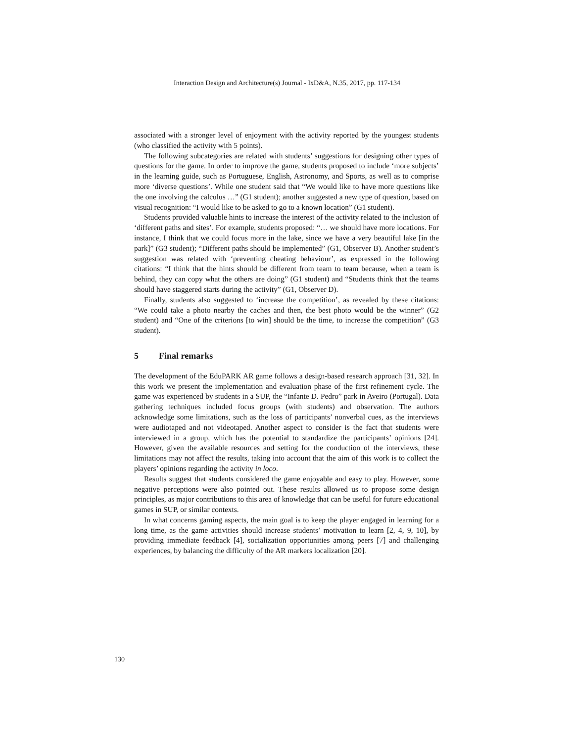Interaction Design and Architecture(s) Journal - IxD&A, N.35, 2017, pp. 117-134
associated with a stronger level of enjoyment with the activity reported by the youngest students (who classified the activity with 5 points).
The following subcategories are related with students’ suggestions for designing other types of questions for the game. In order to improve the game, students proposed to include ‘more subjects’ in the learning guide, such as Portuguese, English, Astronomy, and Sports, as well as to comprise more ‘diverse questions’. While one student said that “We would like to have more questions like the one involving the calculus …” (G1 student); another suggested a new type of question, based on visual recognition: “I would like to be asked to go to a known location” (G1 student).
Students provided valuable hints to increase the interest of the activity related to the inclusion of ‘different paths and sites’. For example, students proposed: “… we should have more locations. For instance, I think that we could focus more in the lake, since we have a very beautiful lake [in the park]” (G3 student); “Different paths should be implemented” (G1, Observer B). Another student’s suggestion was related with ‘preventing cheating behaviour’, as expressed in the following citations: “I think that the hints should be different from team to team because, when a team is behind, they can copy what the others are doing” (G1 student) and “Students think that the teams should have staggered starts during the activity” (G1, Observer D).
Finally, students also suggested to ‘increase the competition’, as revealed by these citations: “We could take a photo nearby the caches and then, the best photo would be the winner” (G2 student) and “One of the criterions [to win] should be the time, to increase the competition” (G3 student).
5 Final remarks
The development of the EduPARK AR game follows a design-based research approach [31, 32]. In this work we present the implementation and evaluation phase of the first refinement cycle. The game was experienced by students in a SUP, the “Infante D. Pedro” park in Aveiro (Portugal). Data gathering techniques included focus groups (with students) and observation. The authors acknowledge some limitations, such as the loss of participants’ nonverbal cues, as the interviews were audiotaped and not videotaped. Another aspect to consider is the fact that students were interviewed in a group, which has the potential to standardize the participants’ opinions [24]. However, given the available resources and setting for the conduction of the interviews, these limitations may not affect the results, taking into account that the aim of this work is to collect the players’ opinions regarding the activity in loco.
Results suggest that students considered the game enjoyable and easy to play. However, some negative perceptions were also pointed out. These results allowed us to propose some design principles, as major contributions to this area of knowledge that can be useful for future educational games in SUP, or similar contexts.
In what concerns gaming aspects, the main goal is to keep the player engaged in learning for a long time, as the game activities should increase students’ motivation to learn [2, 4, 9, 10], by providing immediate feedback [4], socialization opportunities among peers [7] and challenging experiences, by balancing the difficulty of the AR markers localization [20].
130